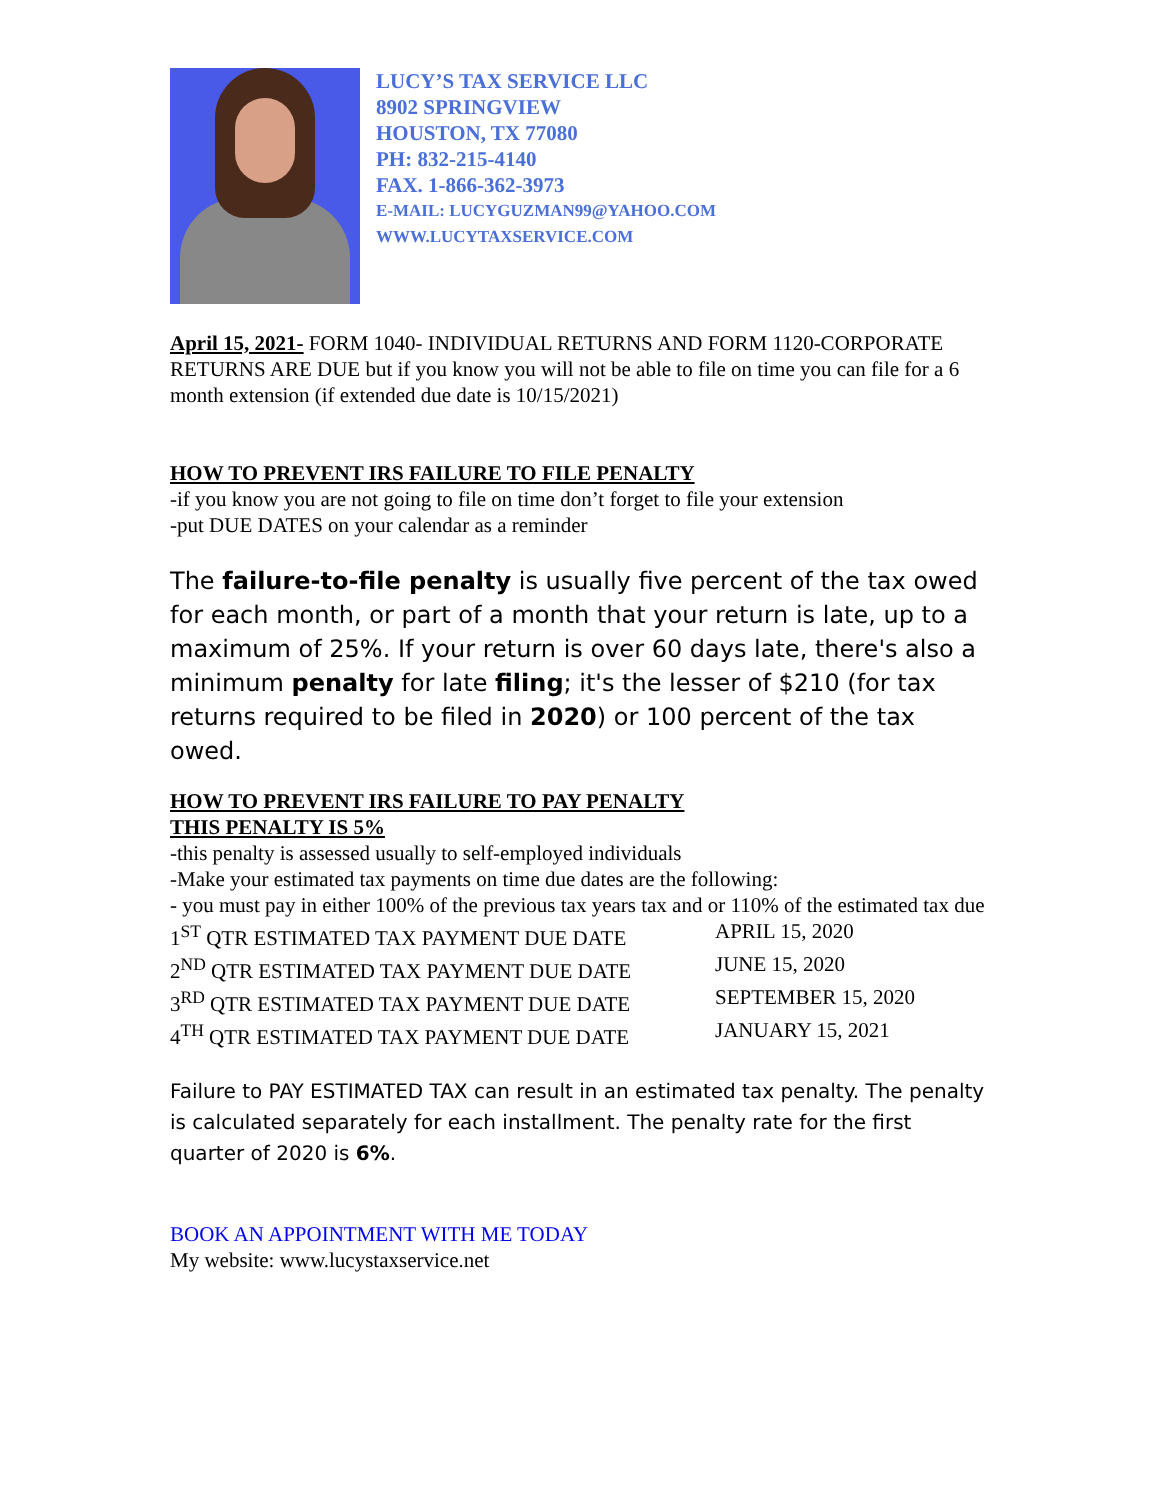LUCY’S TAX SERVICE LLC
8902 SPRINGVIEW
HOUSTON, TX 77080
PH: 832-215-4140
FAX. 1-866-362-3973
E-MAIL: LUCYGUZMAN99@YAHOO.COM
WWW.LUCYTAXSERVICE.COM
April 15, 2021- FORM 1040- INDIVIDUAL RETURNS AND FORM 1120-CORPORATE RETURNS ARE DUE but if you know you will not be able to file on time you can file for a 6 month extension (if extended due date is 10/15/2021)
HOW TO PREVENT IRS FAILURE TO FILE PENALTY
-if you know you are not going to file on time don’t forget to file your extension
-put DUE DATES on your calendar as a reminder
The failure-to-file penalty is usually five percent of the tax owed for each month, or part of a month that your return is late, up to a maximum of 25%. If your return is over 60 days late, there's also a minimum penalty for late filing; it's the lesser of $210 (for tax returns required to be filed in 2020) or 100 percent of the tax owed.
HOW TO PREVENT IRS FAILURE TO PAY PENALTY
THIS PENALTY IS 5%
-this penalty is assessed usually to self-employed individuals
-Make your estimated tax payments on time due dates are the following:
- you must pay in either 100% of the previous tax years tax and or 110% of the estimated tax due
1<sup>ST</sup> QTR ESTIMATED TAX PAYMENT DUE DATE APRIL 15, 2020
2<sup>ND</sup> QTR ESTIMATED TAX PAYMENT DUE DATE JUNE 15, 2020
3<sup>RD</sup> QTR ESTIMATED TAX PAYMENT DUE DATE SEPTEMBER 15, 2020
4<sup>TH</sup> QTR ESTIMATED TAX PAYMENT DUE DATE JANUARY 15, 2021
Failure to PAY ESTIMATED TAX can result in an estimated tax penalty. The penalty is calculated separately for each installment. The penalty rate for the first quarter of 2020 is 6%.
BOOK AN APPOINTMENT WITH ME TODAY
My website: www.lucystaxservice.net